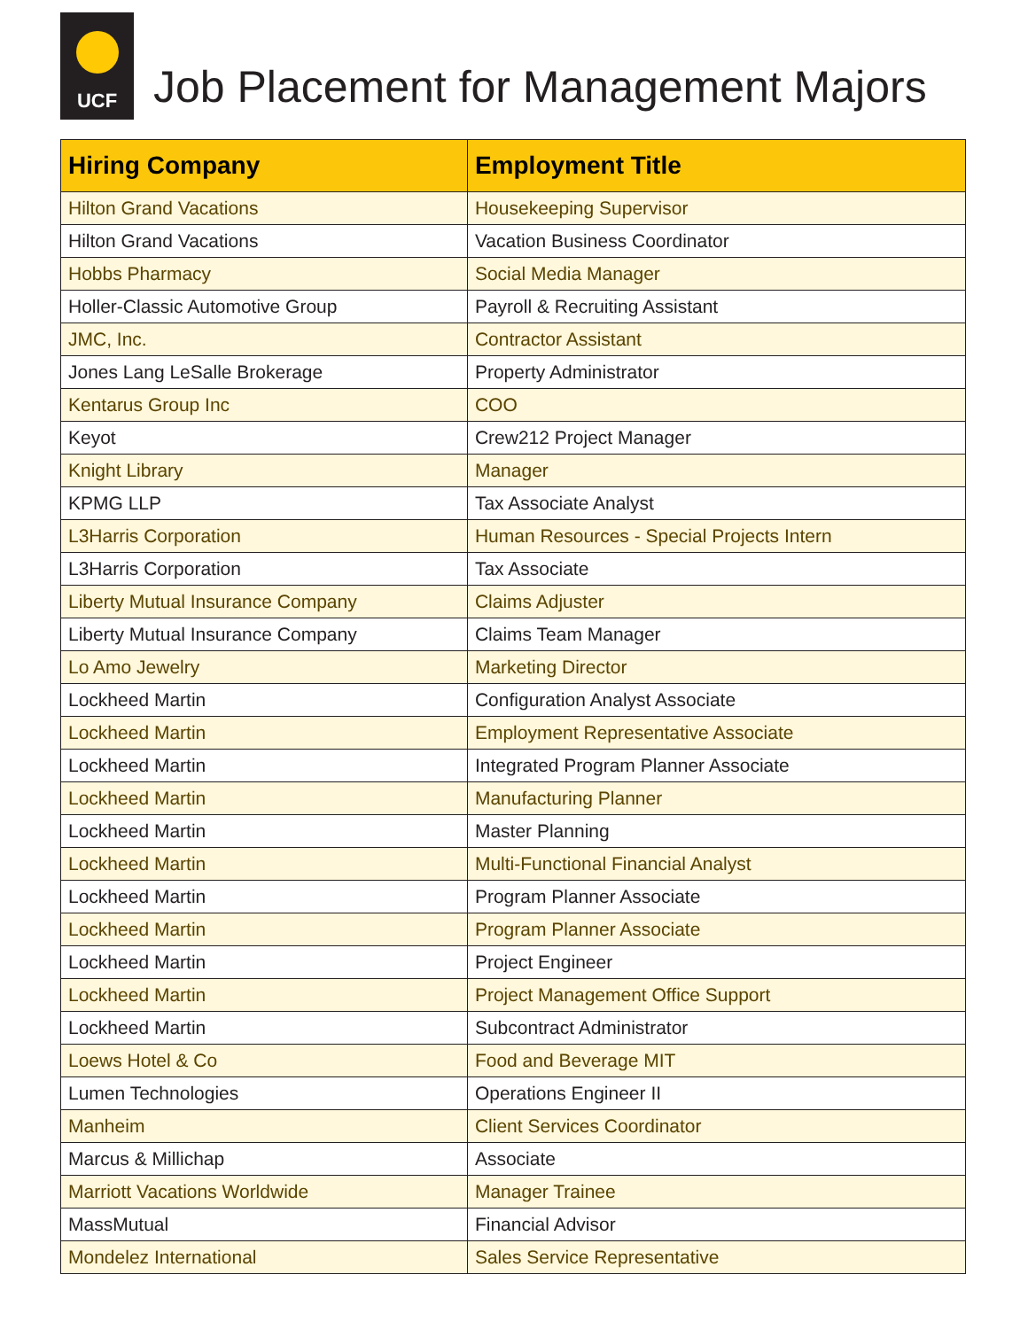UCF
Job Placement for Management Majors
| Hiring Company | Employment Title |
| --- | --- |
| Hilton Grand Vacations | Housekeeping Supervisor |
| Hilton Grand Vacations | Vacation Business Coordinator |
| Hobbs Pharmacy | Social Media Manager |
| Holler-Classic Automotive Group | Payroll & Recruiting Assistant |
| JMC, Inc. | Contractor Assistant |
| Jones Lang LeSalle Brokerage | Property Administrator |
| Kentarus Group Inc | COO |
| Keyot | Crew212 Project Manager |
| Knight Library | Manager |
| KPMG LLP | Tax Associate Analyst |
| L3Harris Corporation | Human Resources - Special Projects Intern |
| L3Harris Corporation | Tax Associate |
| Liberty Mutual Insurance Company | Claims Adjuster |
| Liberty Mutual Insurance Company | Claims Team Manager |
| Lo Amo Jewelry | Marketing Director |
| Lockheed Martin | Configuration Analyst Associate |
| Lockheed Martin | Employment Representative Associate |
| Lockheed Martin | Integrated Program Planner Associate |
| Lockheed Martin | Manufacturing Planner |
| Lockheed Martin | Master Planning |
| Lockheed Martin | Multi-Functional Financial Analyst |
| Lockheed Martin | Program Planner Associate |
| Lockheed Martin | Program Planner Associate |
| Lockheed Martin | Project Engineer |
| Lockheed Martin | Project Management Office Support |
| Lockheed Martin | Subcontract Administrator |
| Loews Hotel & Co | Food and Beverage MIT |
| Lumen Technologies | Operations Engineer II |
| Manheim | Client Services Coordinator |
| Marcus & Millichap | Associate |
| Marriott Vacations Worldwide | Manager Trainee |
| MassMutual | Financial Advisor |
| Mondelez International | Sales Service Representative |